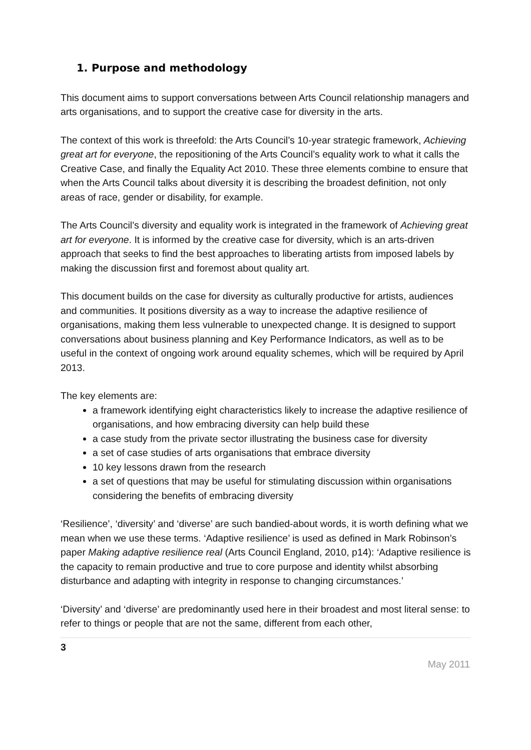1. Purpose and methodology
This document aims to support conversations between Arts Council relationship managers and arts organisations, and to support the creative case for diversity in the arts.
The context of this work is threefold: the Arts Council’s 10-year strategic framework, Achieving great art for everyone, the repositioning of the Arts Council’s equality work to what it calls the Creative Case, and finally the Equality Act 2010. These three elements combine to ensure that when the Arts Council talks about diversity it is describing the broadest definition, not only areas of race, gender or disability, for example.
The Arts Council’s diversity and equality work is integrated in the framework of Achieving great art for everyone. It is informed by the creative case for diversity, which is an arts-driven approach that seeks to find the best approaches to liberating artists from imposed labels by making the discussion first and foremost about quality art.
This document builds on the case for diversity as culturally productive for artists, audiences and communities. It positions diversity as a way to increase the adaptive resilience of organisations, making them less vulnerable to unexpected change. It is designed to support conversations about business planning and Key Performance Indicators, as well as to be useful in the context of ongoing work around equality schemes, which will be required by April 2013.
The key elements are:
a framework identifying eight characteristics likely to increase the adaptive resilience of organisations, and how embracing diversity can help build these
a case study from the private sector illustrating the business case for diversity
a set of case studies of arts organisations that embrace diversity
10 key lessons drawn from the research
a set of questions that may be useful for stimulating discussion within organisations considering the benefits of embracing diversity
‘Resilience’, ‘diversity’ and ‘diverse’ are such bandied-about words, it is worth defining what we mean when we use these terms. ‘Adaptive resilience’ is used as defined in Mark Robinson’s paper Making adaptive resilience real (Arts Council England, 2010, p14): ‘Adaptive resilience is the capacity to remain productive and true to core purpose and identity whilst absorbing disturbance and adapting with integrity in response to changing circumstances.’
‘Diversity’ and ‘diverse’ are predominantly used here in their broadest and most literal sense: to refer to things or people that are not the same, different from each other,
3
May 2011